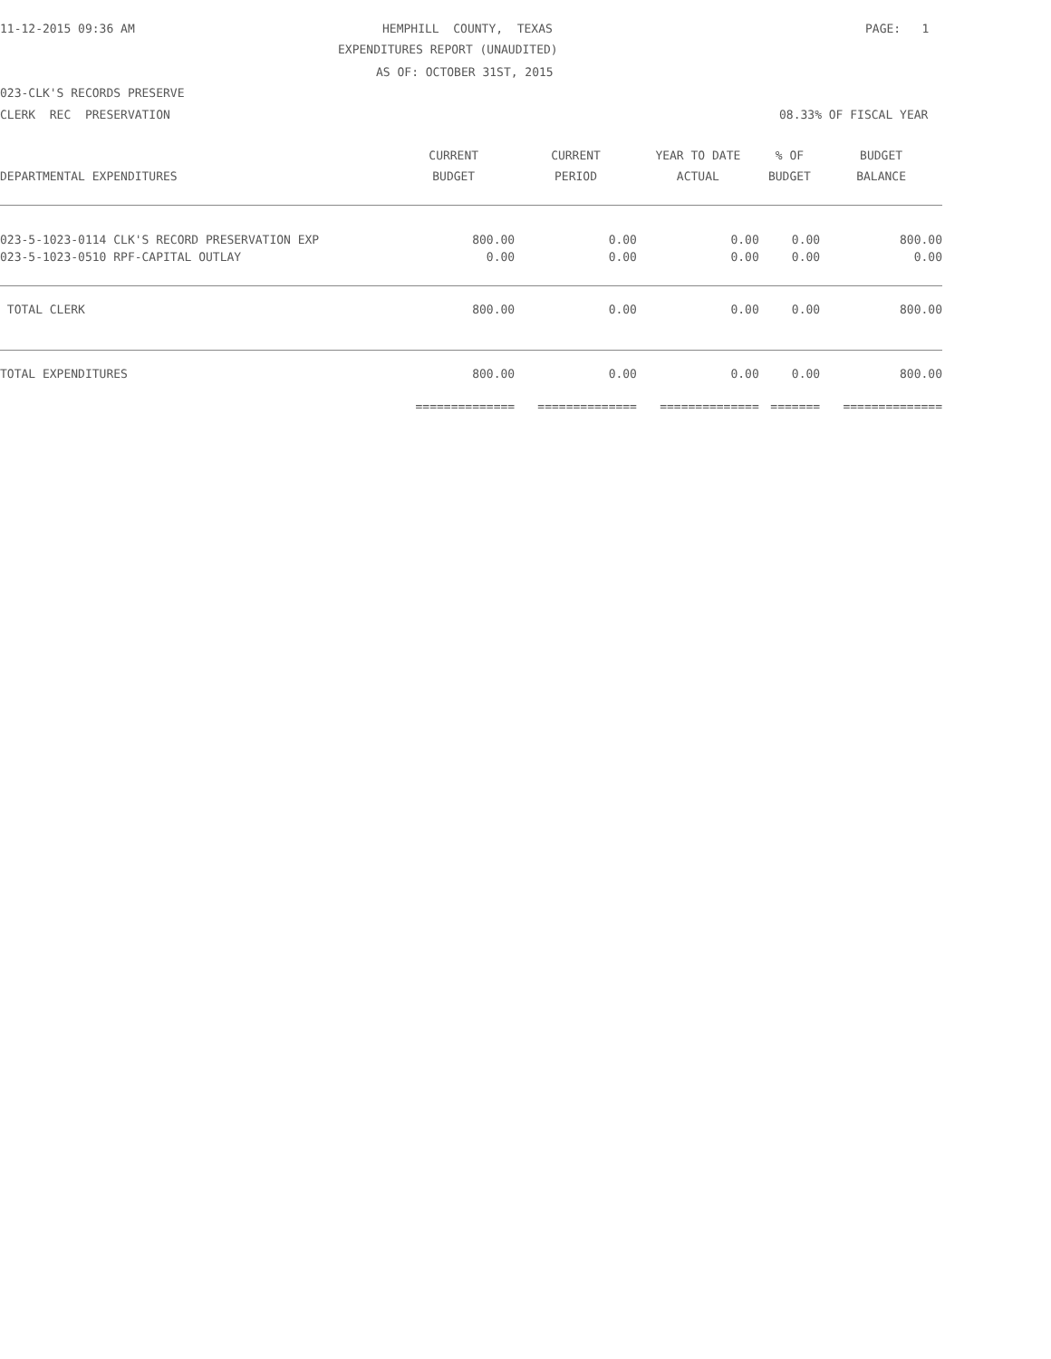11-12-2015 09:36 AM
HEMPHILL COUNTY, TEXAS
PAGE: 1
EXPENDITURES REPORT (UNAUDITED)
AS OF: OCTOBER 31ST, 2015
023-CLK'S RECORDS PRESERVE
CLERK REC PRESERVATION
08.33% OF FISCAL YEAR
| | CURRENT | CURRENT | YEAR TO DATE | % OF | BUDGET |
| --- | --- | --- | --- | --- | --- |
| DEPARTMENTAL EXPENDITURES | BUDGET | PERIOD | ACTUAL | BUDGET | BALANCE |
| 023-5-1023-0114 CLK'S RECORD PRESERVATION EXP | 800.00 | 0.00 | 0.00 | 0.00 | 800.00 |
| 023-5-1023-0510 RPF-CAPITAL OUTLAY | 0.00 | 0.00 | 0.00 | 0.00 | 0.00 |
| TOTAL CLERK | 800.00 | 0.00 | 0.00 | 0.00 | 800.00 |
| TOTAL EXPENDITURES | 800.00 | 0.00 | 0.00 | 0.00 | 800.00 |
| | ============== | ============== | ============== | ======= | ============== |